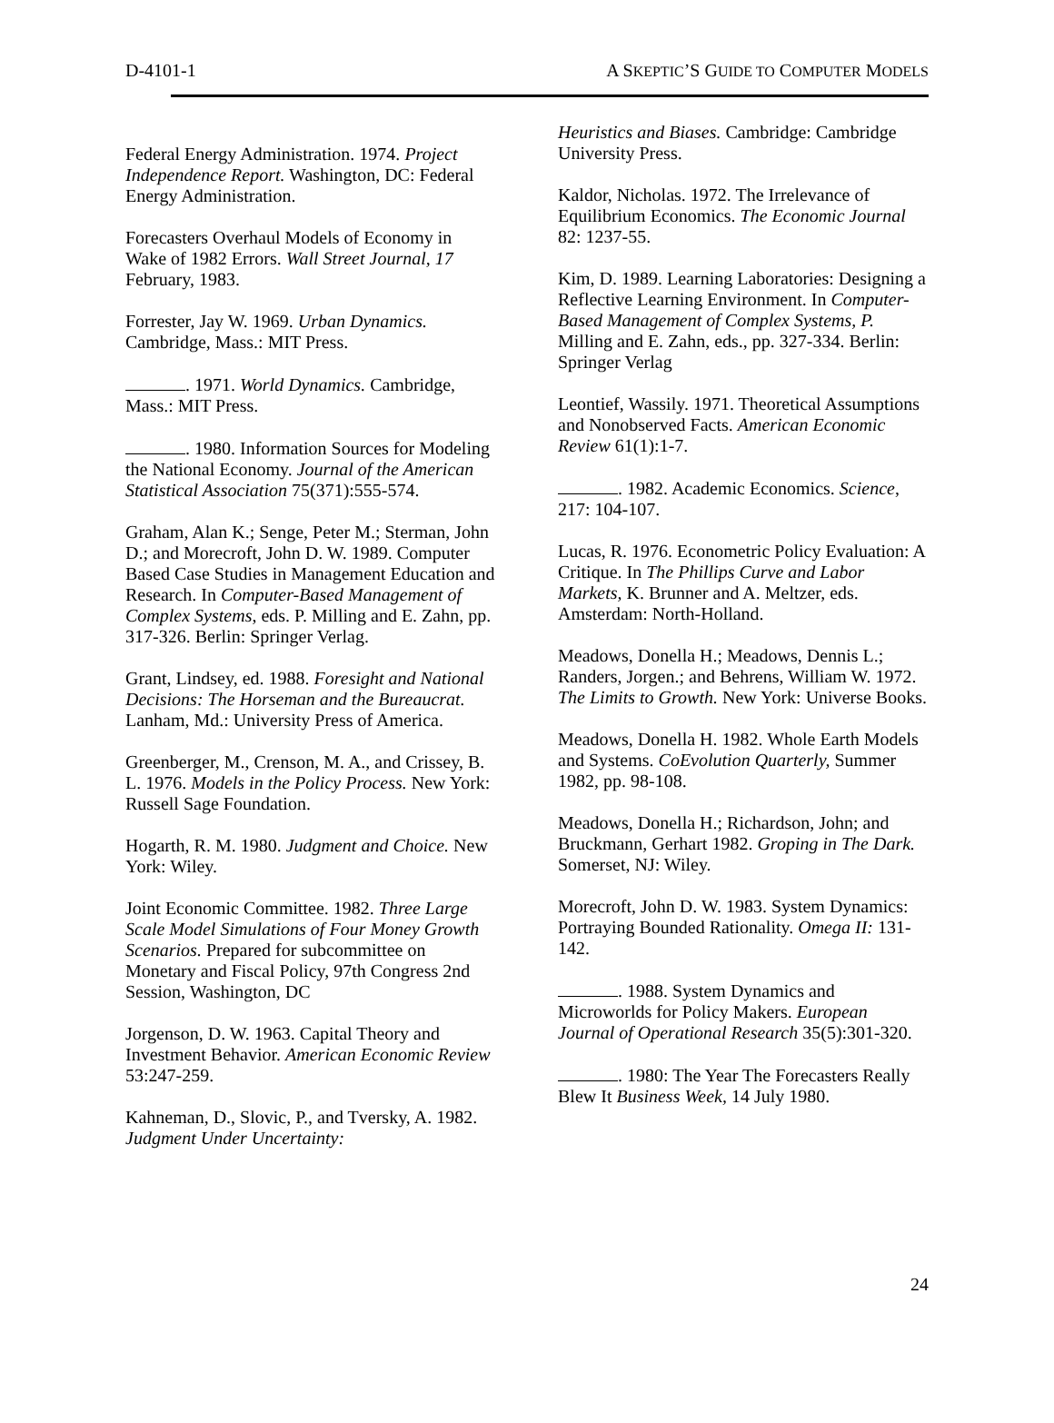D-4101-1 A SKEPTIC’S GUIDE TO COMPUTER MODELS
Federal Energy Administration. 1974. Project Independence Report. Washington, DC: Federal Energy Administration.
Forecasters Overhaul Models of Economy in Wake of 1982 Errors. Wall Street Journal, 17 February, 1983.
Forrester, Jay W. 1969. Urban Dynamics. Cambridge, Mass.: MIT Press.
. 1971. World Dynamics. Cambridge, Mass.: MIT Press.
. 1980. Information Sources for Modeling the National Economy. Journal of the American Statistical Association 75(371):555-574.
Graham, Alan K.; Senge, Peter M.; Sterman, John D.; and Morecroft, John D. W. 1989. Computer Based Case Studies in Management Education and Research. In Computer-Based Management of Complex Systems, eds. P. Milling and E. Zahn, pp. 317-326. Berlin: Springer Verlag.
Grant, Lindsey, ed. 1988. Foresight and National Decisions: The Horseman and the Bureaucrat. Lanham, Md.: University Press of America.
Greenberger, M., Crenson, M. A., and Crissey, B. L. 1976. Models in the Policy Process. New York: Russell Sage Foundation.
Hogarth, R. M. 1980. Judgment and Choice. New York: Wiley.
Joint Economic Committee. 1982. Three Large Scale Model Simulations of Four Money Growth Scenarios. Prepared for subcommittee on Monetary and Fiscal Policy, 97th Congress 2nd Session, Washington, DC
Jorgenson, D. W. 1963. Capital Theory and Investment Behavior. American Economic Review 53:247-259.
Kahneman, D., Slovic, P., and Tversky, A. 1982. Judgment Under Uncertainty:
Heuristics and Biases. Cambridge: Cambridge University Press.
Kaldor, Nicholas. 1972. The Irrelevance of Equilibrium Economics. The Economic Journal 82: 1237-55.
Kim, D. 1989. Learning Laboratories: Designing a Reflective Learning Environment. In Computer-Based Management of Complex Systems, P. Milling and E. Zahn, eds., pp. 327-334. Berlin: Springer Verlag
Leontief, Wassily. 1971. Theoretical Assumptions and Nonobserved Facts. American Economic Review 61(1):1-7.
. 1982. Academic Economics. Science, 217: 104-107.
Lucas, R. 1976. Econometric Policy Evaluation: A Critique. In The Phillips Curve and Labor Markets, K. Brunner and A. Meltzer, eds. Amsterdam: North-Holland.
Meadows, Donella H.; Meadows, Dennis L.; Randers, Jorgen.; and Behrens, William W. 1972. The Limits to Growth. New York: Universe Books.
Meadows, Donella H. 1982. Whole Earth Models and Systems. CoEvolution Quarterly, Summer 1982, pp. 98-108.
Meadows, Donella H.; Richardson, John; and Bruckmann, Gerhart 1982. Groping in The Dark. Somerset, NJ: Wiley.
Morecroft, John D. W. 1983. System Dynamics: Portraying Bounded Rationality. Omega II: 131-142.
. 1988. System Dynamics and Microworlds for Policy Makers. European Journal of Operational Research 35(5):301-320.
. 1980: The Year The Forecasters Really Blew It Business Week, 14 July 1980.
24